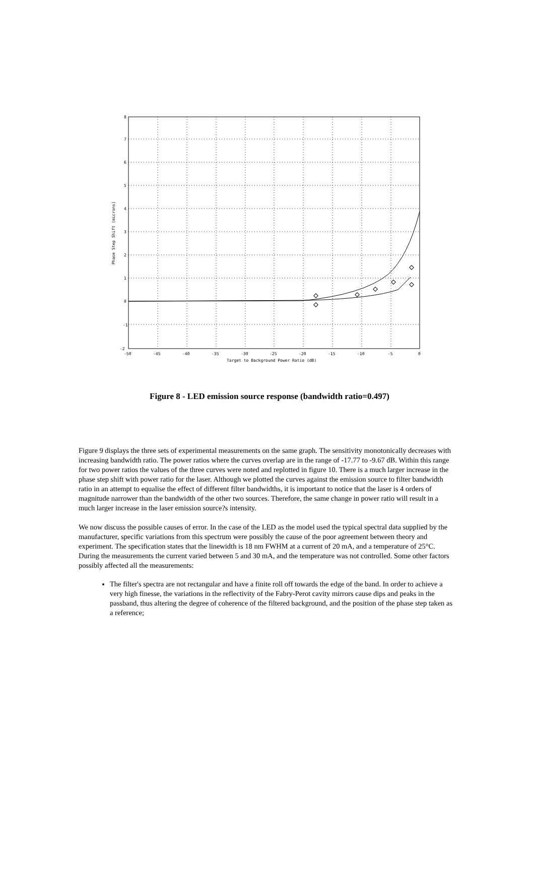-2
-1
0
1
2
3
4
5
6
7
8
-50
-45
-40
-35
-30
-25
-20
-15
-10
-5
0
Target to Background Power Ratio (dB)
Phase Step Shift (microns)
Figure 8 - LED emission source response (bandwidth ratio=0.497)
Figure 9 displays the three sets of experimental measurements on the same graph. The sensitivity monotonically decreases with increasing bandwidth ratio. The power ratios where the curves overlap are in the range of -17.77 to -9.67 dB. Within this range for two power ratios the values of the three curves were noted and replotted in figure 10. There is a much larger increase in the phase step shift with power ratio for the laser. Although we plotted the curves against the emission source to filter bandwidth ratio in an attempt to equalise the effect of different filter bandwidths, it is important to notice that the laser is 4 orders of magnitude narrower than the bandwidth of the other two sources. Therefore, the same change in power ratio will result in a much larger increase in the laser emission source?s intensity.
We now discuss the possible causes of error. In the case of the LED as the model used the typical spectral data supplied by the manufacturer, specific variations from this spectrum were possibly the cause of the poor agreement between theory and experiment. The specification states that the linewidth is 18 nm FWHM at a current of 20 mA, and a temperature of 25°C. During the measurements the current varied between 5 and 30 mA, and the temperature was not controlled. Some other factors possibly affected all the measurements:
The filter's spectra are not rectangular and have a finite roll off towards the edge of the band. In order to achieve a very high finesse, the variations in the reflectivity of the Fabry-Perot cavity mirrors cause dips and peaks in the passband, thus altering the degree of coherence of the filtered background, and the position of the phase step taken as a reference;